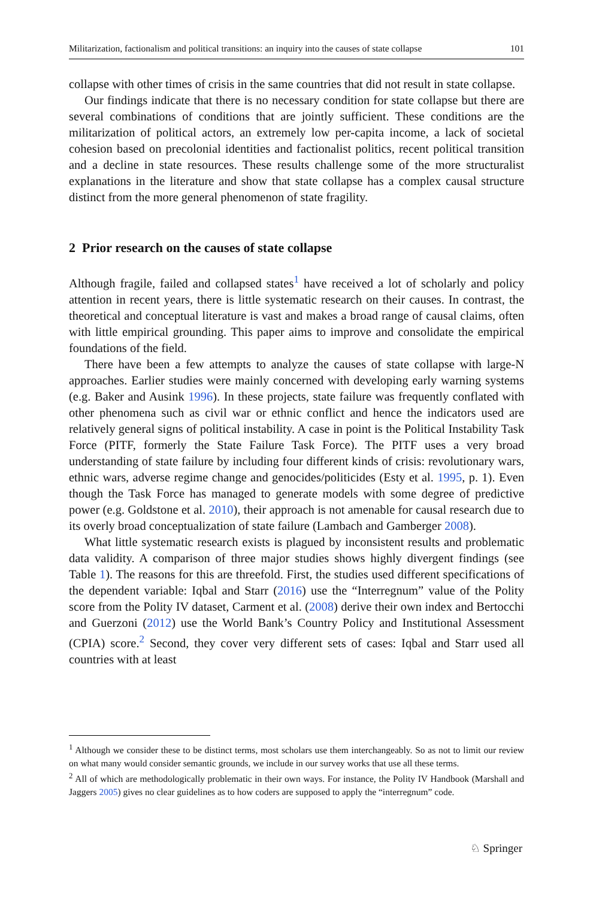Militarization, factionalism and political transitions: an inquiry into the causes of state collapse 101
collapse with other times of crisis in the same countries that did not result in state collapse.
Our findings indicate that there is no necessary condition for state collapse but there are several combinations of conditions that are jointly sufficient. These conditions are the militarization of political actors, an extremely low per-capita income, a lack of societal cohesion based on precolonial identities and factionalist politics, recent political transition and a decline in state resources. These results challenge some of the more structuralist explanations in the literature and show that state collapse has a complex causal structure distinct from the more general phenomenon of state fragility.
2 Prior research on the causes of state collapse
Although fragile, failed and collapsed states<sup>1</sup> have received a lot of scholarly and policy attention in recent years, there is little systematic research on their causes. In contrast, the theoretical and conceptual literature is vast and makes a broad range of causal claims, often with little empirical grounding. This paper aims to improve and consolidate the empirical foundations of the field.
There have been a few attempts to analyze the causes of state collapse with large-N approaches. Earlier studies were mainly concerned with developing early warning systems (e.g. Baker and Ausink 1996). In these projects, state failure was frequently conflated with other phenomena such as civil war or ethnic conflict and hence the indicators used are relatively general signs of political instability. A case in point is the Political Instability Task Force (PITF, formerly the State Failure Task Force). The PITF uses a very broad understanding of state failure by including four different kinds of crisis: revolutionary wars, ethnic wars, adverse regime change and genocides/politicides (Esty et al. 1995, p. 1). Even though the Task Force has managed to generate models with some degree of predictive power (e.g. Goldstone et al. 2010), their approach is not amenable for causal research due to its overly broad conceptualization of state failure (Lambach and Gamberger 2008).
What little systematic research exists is plagued by inconsistent results and problematic data validity. A comparison of three major studies shows highly divergent findings (see Table 1). The reasons for this are threefold. First, the studies used different specifications of the dependent variable: Iqbal and Starr (2016) use the “Interregnum” value of the Polity score from the Polity IV dataset, Carment et al. (2008) derive their own index and Bertocchi and Guerzoni (2012) use the World Bank’s Country Policy and Institutional Assessment (CPIA) score.<sup>2</sup> Second, they cover very different sets of cases: Iqbal and Starr used all countries with at least
<sup>1</sup> Although we consider these to be distinct terms, most scholars use them interchangeably. So as not to limit our review on what many would consider semantic grounds, we include in our survey works that use all these terms.
<sup>2</sup> All of which are methodologically problematic in their own ways. For instance, the Polity IV Handbook (Marshall and Jaggers 2005) gives no clear guidelines as to how coders are supposed to apply the “interregnum” code.
♘ Springer